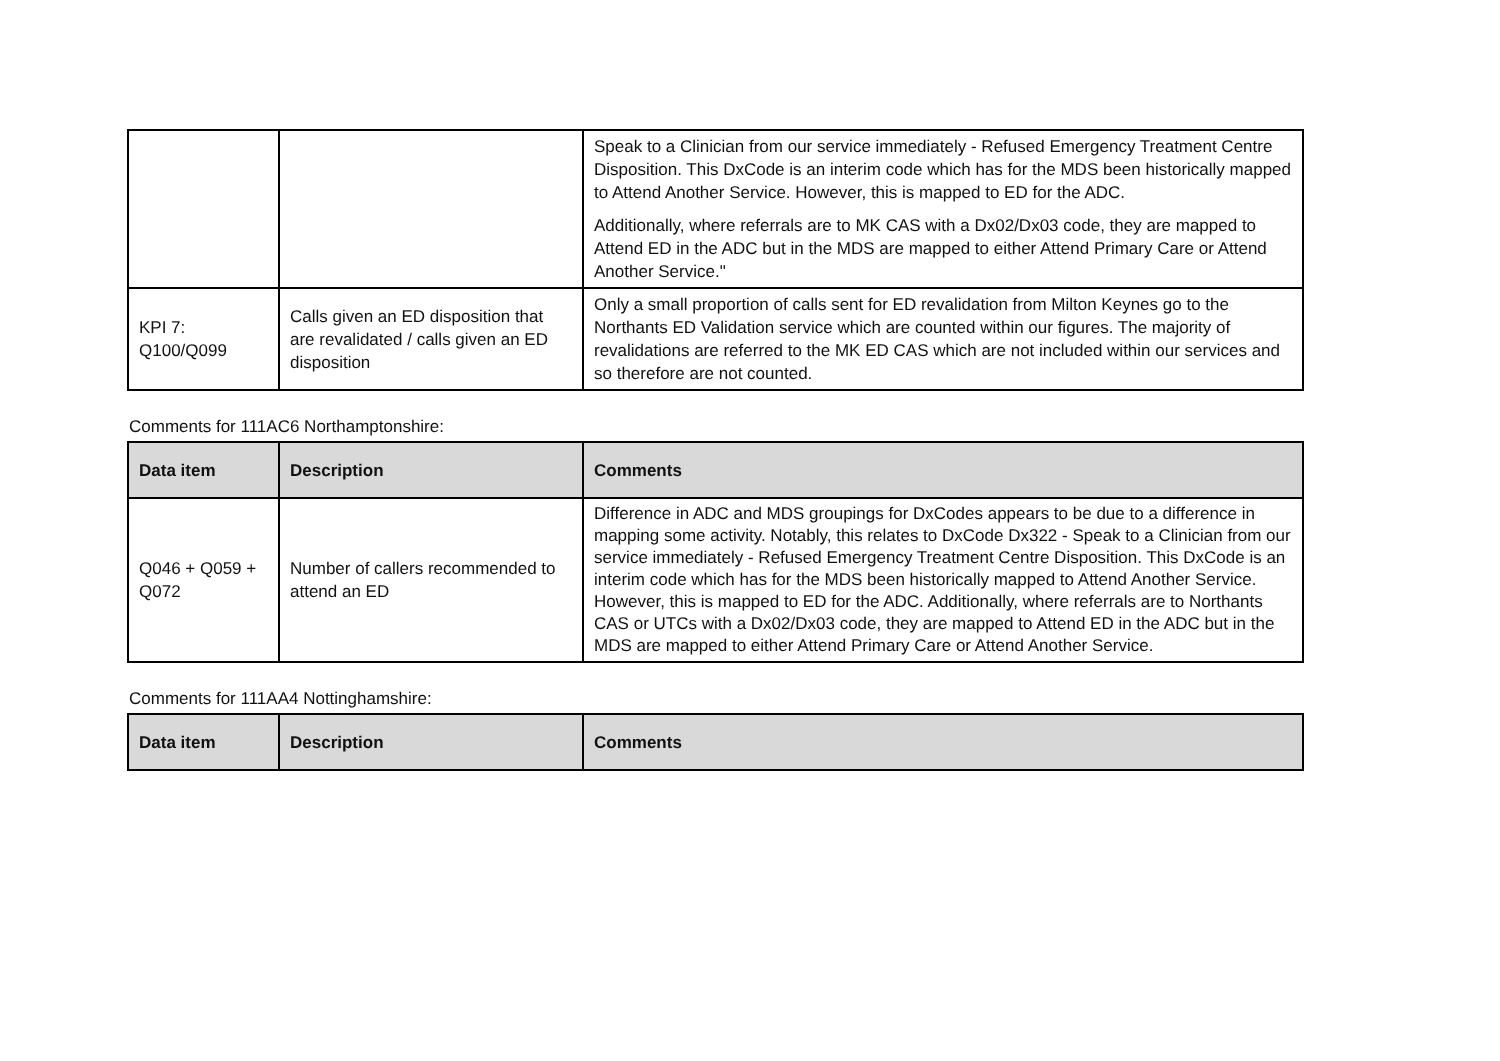| | | Speak to a Clinician from our service immediately - Refused Emergency Treatment Centre Disposition. This DxCode is an interim code which has for the MDS been historically mapped to Attend Another Service. However, this is mapped to ED for the ADC. Additionally, where referrals are to MK CAS with a Dx02/Dx03 code, they are mapped to Attend ED in the ADC but in the MDS are mapped to either Attend Primary Care or Attend Another Service." |
| KPI 7: Q100/Q099 | Calls given an ED disposition that are revalidated / calls given an ED disposition | Only a small proportion of calls sent for ED revalidation from Milton Keynes go to the Northants ED Validation service which are counted within our figures. The majority of revalidations are referred to the MK ED CAS which are not included within our services and so therefore are not counted. |
Comments for 111AC6 Northamptonshire:
| Data item | Description | Comments |
| --- | --- | --- |
| Q046 + Q059 + Q072 | Number of callers recommended to attend an ED | Difference in ADC and MDS groupings for DxCodes appears to be due to a difference in mapping some activity. Notably, this relates to DxCode Dx322 - Speak to a Clinician from our service immediately - Refused Emergency Treatment Centre Disposition. This DxCode is an interim code which has for the MDS been historically mapped to Attend Another Service. However, this is mapped to ED for the ADC. Additionally, where referrals are to Northants CAS or UTCs with a Dx02/Dx03 code, they are mapped to Attend ED in the ADC but in the MDS are mapped to either Attend Primary Care or Attend Another Service. |
Comments for 111AA4 Nottinghamshire:
| Data item | Description | Comments |
| --- | --- | --- |